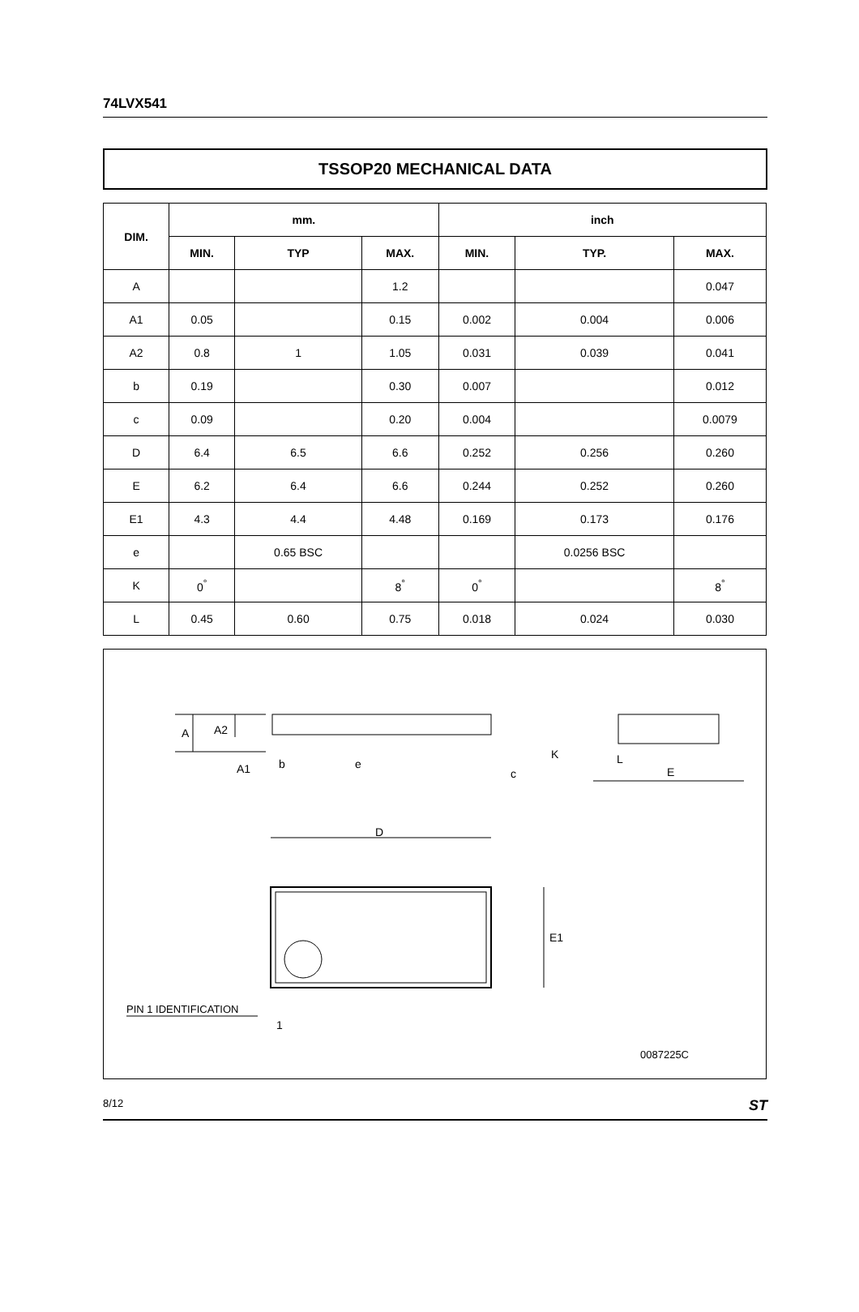74LVX541
TSSOP20 MECHANICAL DATA
| DIM. | mm. | | | inch | | |
| --- | --- | --- | --- | --- | --- | --- |
| | MIN. | TYP | MAX. | MIN. | TYP. | MAX. |
| A | | | 1.2 | | | 0.047 |
| A1 | 0.05 | | 0.15 | 0.002 | 0.004 | 0.006 |
| A2 | 0.8 | 1 | 1.05 | 0.031 | 0.039 | 0.041 |
| b | 0.19 | | 0.30 | 0.007 | | 0.012 |
| c | 0.09 | | 0.20 | 0.004 | | 0.0079 |
| D | 6.4 | 6.5 | 6.6 | 0.252 | 0.256 | 0.260 |
| E | 6.2 | 6.4 | 6.6 | 0.244 | 0.252 | 0.260 |
| E1 | 4.3 | 4.4 | 4.48 | 0.169 | 0.173 | 0.176 |
| e | | 0.65 BSC | | | 0.0256 BSC | |
| K | 0<sup>°</sup> | | 8<sup>°</sup> | 0<sup>°</sup> | | 8<sup>°</sup> |
| L | 0.45 | 0.60 | 0.75 | 0.018 | 0.024 | 0.030 |
A
A2
A1
b
e
c
K
L
E
D
E1
PIN 1 IDENTIFICATION
1
0087225C
8/12 ST